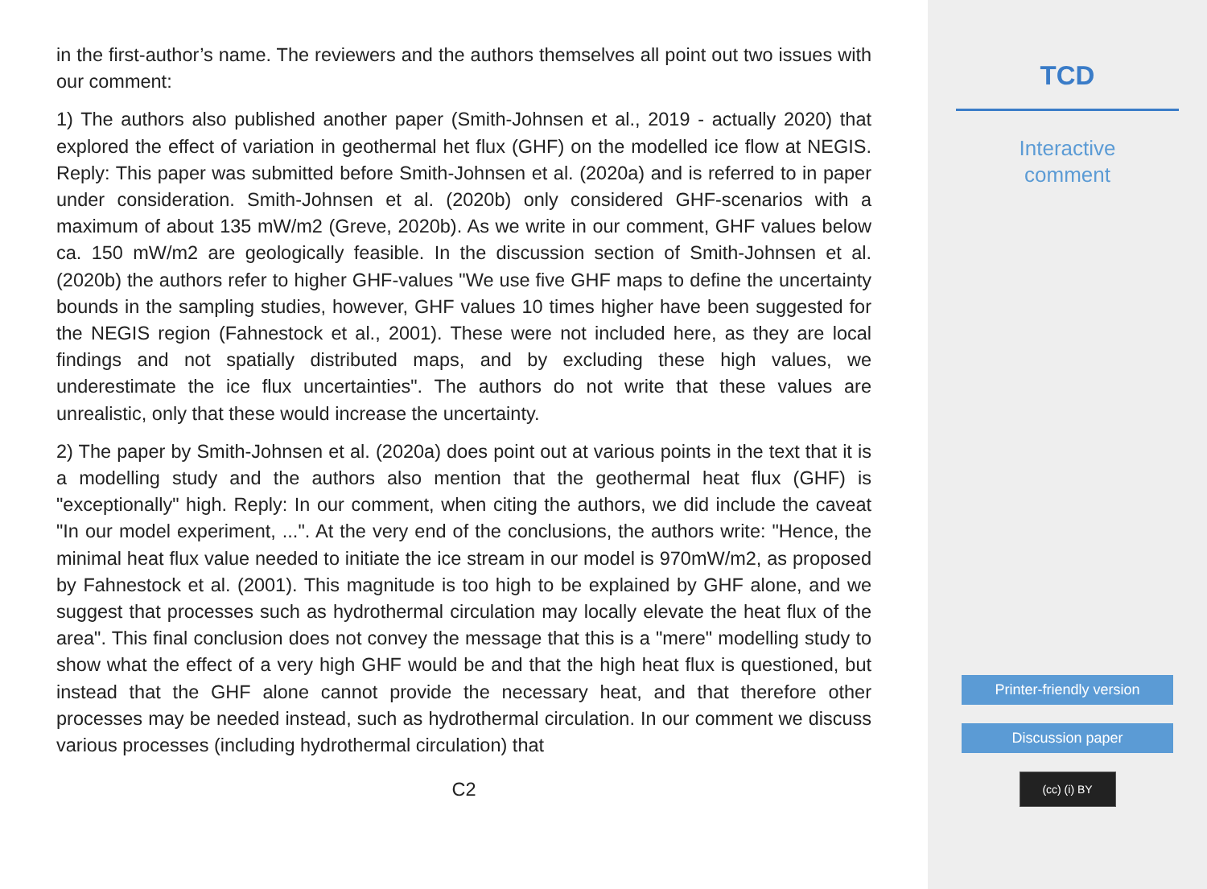in the first-author’s name. The reviewers and the authors themselves all point out two issues with our comment:
1) The authors also published another paper (Smith-Johnsen et al., 2019 - actually 2020) that explored the effect of variation in geothermal het flux (GHF) on the modelled ice flow at NEGIS. Reply: This paper was submitted before Smith-Johnsen et al. (2020a) and is referred to in paper under consideration. Smith-Johnsen et al. (2020b) only considered GHF-scenarios with a maximum of about 135 mW/m2 (Greve, 2020b). As we write in our comment, GHF values below ca. 150 mW/m2 are geologically feasible. In the discussion section of Smith-Johnsen et al. (2020b) the authors refer to higher GHF-values "We use five GHF maps to define the uncertainty bounds in the sampling studies, however, GHF values 10 times higher have been suggested for the NEGIS region (Fahnestock et al., 2001). These were not included here, as they are local findings and not spatially distributed maps, and by excluding these high values, we underestimate the ice flux uncertainties". The authors do not write that these values are unrealistic, only that these would increase the uncertainty.
2) The paper by Smith-Johnsen et al. (2020a) does point out at various points in the text that it is a modelling study and the authors also mention that the geothermal heat flux (GHF) is "exceptionally" high. Reply: In our comment, when citing the authors, we did include the caveat "In our model experiment, ...". At the very end of the conclusions, the authors write: "Hence, the minimal heat flux value needed to initiate the ice stream in our model is 970mW/m2, as proposed by Fahnestock et al. (2001). This magnitude is too high to be explained by GHF alone, and we suggest that processes such as hydrothermal circulation may locally elevate the heat flux of the area". This final conclusion does not convey the message that this is a "mere" modelling study to show what the effect of a very high GHF would be and that the high heat flux is questioned, but instead that the GHF alone cannot provide the necessary heat, and that therefore other processes may be needed instead, such as hydrothermal circulation. In our comment we discuss various processes (including hydrothermal circulation) that
C2
TCD
Interactive
comment
Printer-friendly version
Discussion paper
(cc) (i) BY